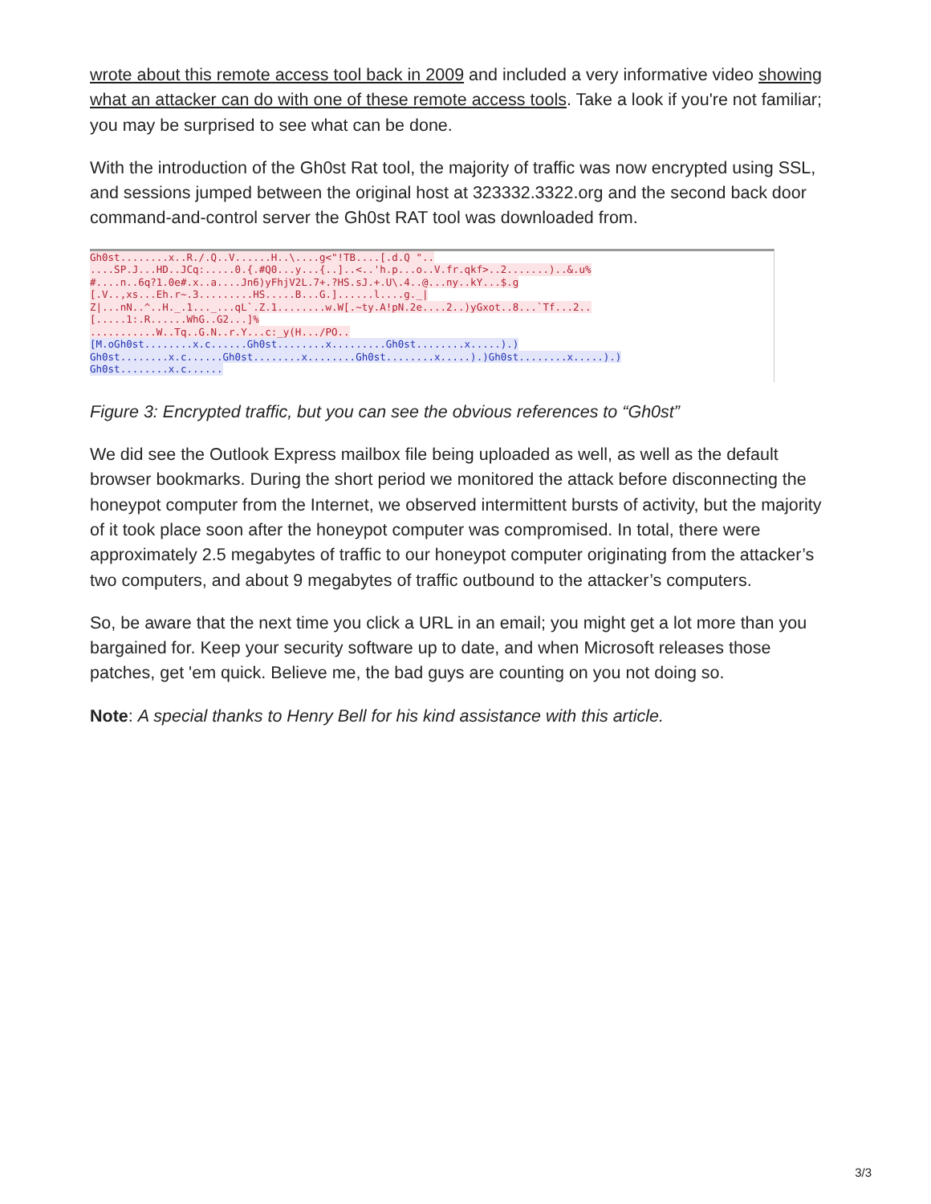wrote about this remote access tool back in 2009 and included a very informative video showing what an attacker can do with one of these remote access tools. Take a look if you're not familiar; you may be surprised to see what can be done.
With the introduction of the Gh0st Rat tool, the majority of traffic was now encrypted using SSL, and sessions jumped between the original host at 323332.3322.org and the second back door command-and-control server the Gh0st RAT tool was downloaded from.
Gh0st........x..R./.Q..V......H..\....g<"!TB....[.d.Q ".. ....SP.J...HD..JCq:.....0.{.#Q0...y...{..]..<..'h.p...o..V.fr.qkf>..2.......)..&.u% #....n..6q?1.0e#.x..a....Jn6)yFhjV2L.7+.?HS.sJ.+.U\.4..@...ny..kY...$.g [.V..,xs...Eh.r~.3.........HS.....B...G.]......l....g._| Z|...nN..^..H._.1..._...qL`.Z.1........w.W[.~ty.A!pN.2e....2..)yGxot..8...`Tf...2.. [.....1:.R......WhG..G2...]% ...........W..Tq..G.N..r.Y...c:_y(H.../PO.. [M.oGh0st........x.c......Gh0st........x.........Gh0st........x.....).) Gh0st........x.c......Gh0st........x........Gh0st........x.....).)Gh0st........x.....).) Gh0st........x.c......
Figure 3: Encrypted traffic, but you can see the obvious references to “Gh0st”
We did see the Outlook Express mailbox file being uploaded as well, as well as the default browser bookmarks. During the short period we monitored the attack before disconnecting the honeypot computer from the Internet, we observed intermittent bursts of activity, but the majority of it took place soon after the honeypot computer was compromised. In total, there were approximately 2.5 megabytes of traffic to our honeypot computer originating from the attacker’s two computers, and about 9 megabytes of traffic outbound to the attacker’s computers.
So, be aware that the next time you click a URL in an email; you might get a lot more than you bargained for. Keep your security software up to date, and when Microsoft releases those patches, get 'em quick. Believe me, the bad guys are counting on you not doing so.
Note: A special thanks to Henry Bell for his kind assistance with this article.
3/3